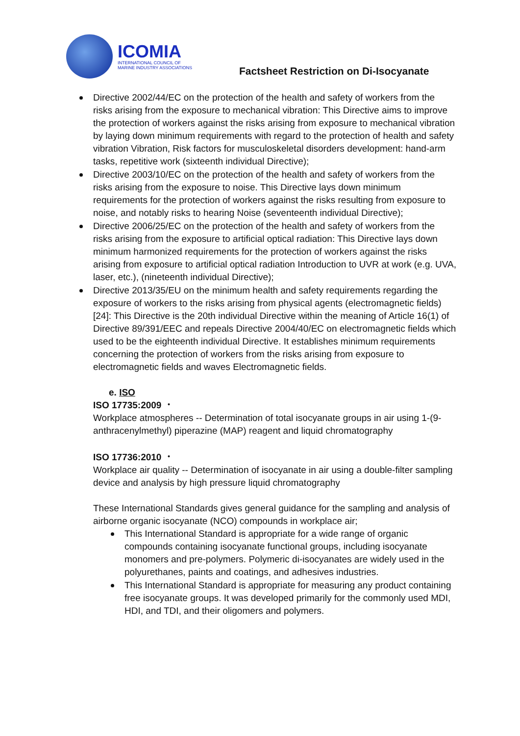ICOMIA
INTERNATIONAL COUNCIL OF
MARINE INDUSTRY ASSOCIATIONS
Factsheet Restriction on Di-Isocyanate
Directive 2002/44/EC on the protection of the health and safety of workers from the risks arising from the exposure to mechanical vibration: This Directive aims to improve the protection of workers against the risks arising from exposure to mechanical vibration by laying down minimum requirements with regard to the protection of health and safety vibration Vibration, Risk factors for musculoskeletal disorders development: hand-arm tasks, repetitive work (sixteenth individual Directive);
Directive 2003/10/EC on the protection of the health and safety of workers from the risks arising from the exposure to noise. This Directive lays down minimum requirements for the protection of workers against the risks resulting from exposure to noise, and notably risks to hearing Noise (seventeenth individual Directive);
Directive 2006/25/EC on the protection of the health and safety of workers from the risks arising from the exposure to artificial optical radiation: This Directive lays down minimum harmonized requirements for the protection of workers against the risks arising from exposure to artificial optical radiation Introduction to UVR at work (e.g. UVA, laser, etc.), (nineteenth individual Directive);
Directive 2013/35/EU on the minimum health and safety requirements regarding the exposure of workers to the risks arising from physical agents (electromagnetic fields) [24]: This Directive is the 20th individual Directive within the meaning of Article 16(1) of Directive 89/391/EEC and repeals Directive 2004/40/EC on electromagnetic fields which used to be the eighteenth individual Directive. It establishes minimum requirements concerning the protection of workers from the risks arising from exposure to electromagnetic fields and waves Electromagnetic fields.
e. ISO
ISO 17735:2009 ・
Workplace atmospheres -- Determination of total isocyanate groups in air using 1-(9-anthracenylmethyl) piperazine (MAP) reagent and liquid chromatography
ISO 17736:2010 ・
Workplace air quality -- Determination of isocyanate in air using a double-filter sampling device and analysis by high pressure liquid chromatography
These International Standards gives general guidance for the sampling and analysis of airborne organic isocyanate (NCO) compounds in workplace air;
This International Standard is appropriate for a wide range of organic compounds containing isocyanate functional groups, including isocyanate monomers and pre-polymers. Polymeric di-isocyanates are widely used in the polyurethanes, paints and coatings, and adhesives industries.
This International Standard is appropriate for measuring any product containing free isocyanate groups. It was developed primarily for the commonly used MDI, HDI, and TDI, and their oligomers and polymers.